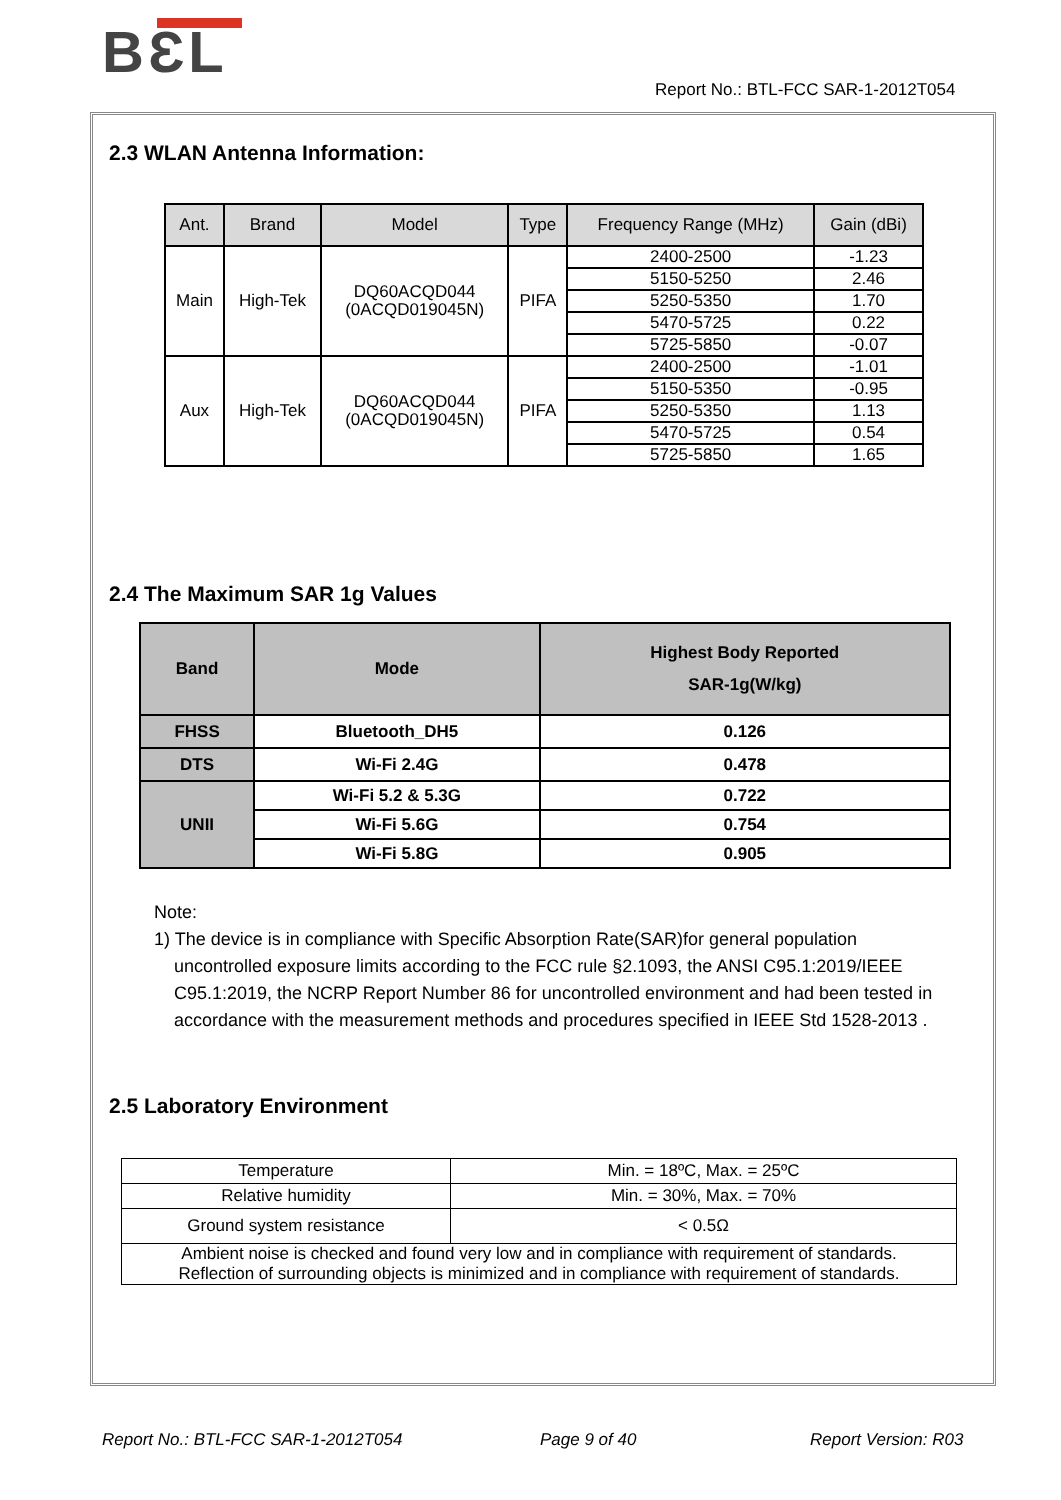BƐL
Report No.: BTL-FCC SAR-1-2012T054
2.3 WLAN Antenna Information:
| Ant. | Brand | Model | Type | Frequency Range (MHz) | Gain (dBi) |
| --- | --- | --- | --- | --- | --- |
| Main | High-Tek | DQ60ACQD044 (0ACQD019045N) | PIFA | 2400-2500 | -1.23 |
| | | | | 5150-5250 | 2.46 |
| | | | | 5250-5350 | 1.70 |
| | | | | 5470-5725 | 0.22 |
| | | | | 5725-5850 | -0.07 |
| Aux | High-Tek | DQ60ACQD044 (0ACQD019045N) | PIFA | 2400-2500 | -1.01 |
| | | | | 5150-5350 | -0.95 |
| | | | | 5250-5350 | 1.13 |
| | | | | 5470-5725 | 0.54 |
| | | | | 5725-5850 | 1.65 |
2.4 The Maximum SAR 1g Values
| Band | Mode | Highest Body Reported SAR-1g(W/kg) |
| --- | --- | --- |
| FHSS | Bluetooth_DH5 | 0.126 |
| DTS | Wi-Fi 2.4G | 0.478 |
| UNII | Wi-Fi 5.2 & 5.3G | 0.722 |
| | Wi-Fi 5.6G | 0.754 |
| | Wi-Fi 5.8G | 0.905 |
Note:
1) The device is in compliance with Specific Absorption Rate(SAR)for general population
uncontrolled exposure limits according to the FCC rule §2.1093, the ANSI C95.1:2019/IEEE
C95.1:2019, the NCRP Report Number 86 for uncontrolled environment and had been tested in
accordance with the measurement methods and procedures specified in IEEE Std 1528-2013 .
2.5 Laboratory Environment
| Temperature | Min. = 18ºC, Max. = 25ºC |
| Relative humidity | Min. = 30%, Max. = 70% |
| Ground system resistance | < 0.5Ω |
| Ambient noise is checked and found very low and in compliance with requirement of standards. Reflection of surrounding objects is minimized and in compliance with requirement of standards. | |
Report No.: BTL-FCC SAR-1-2012T054
Page 9 of 40 Report Version: R03